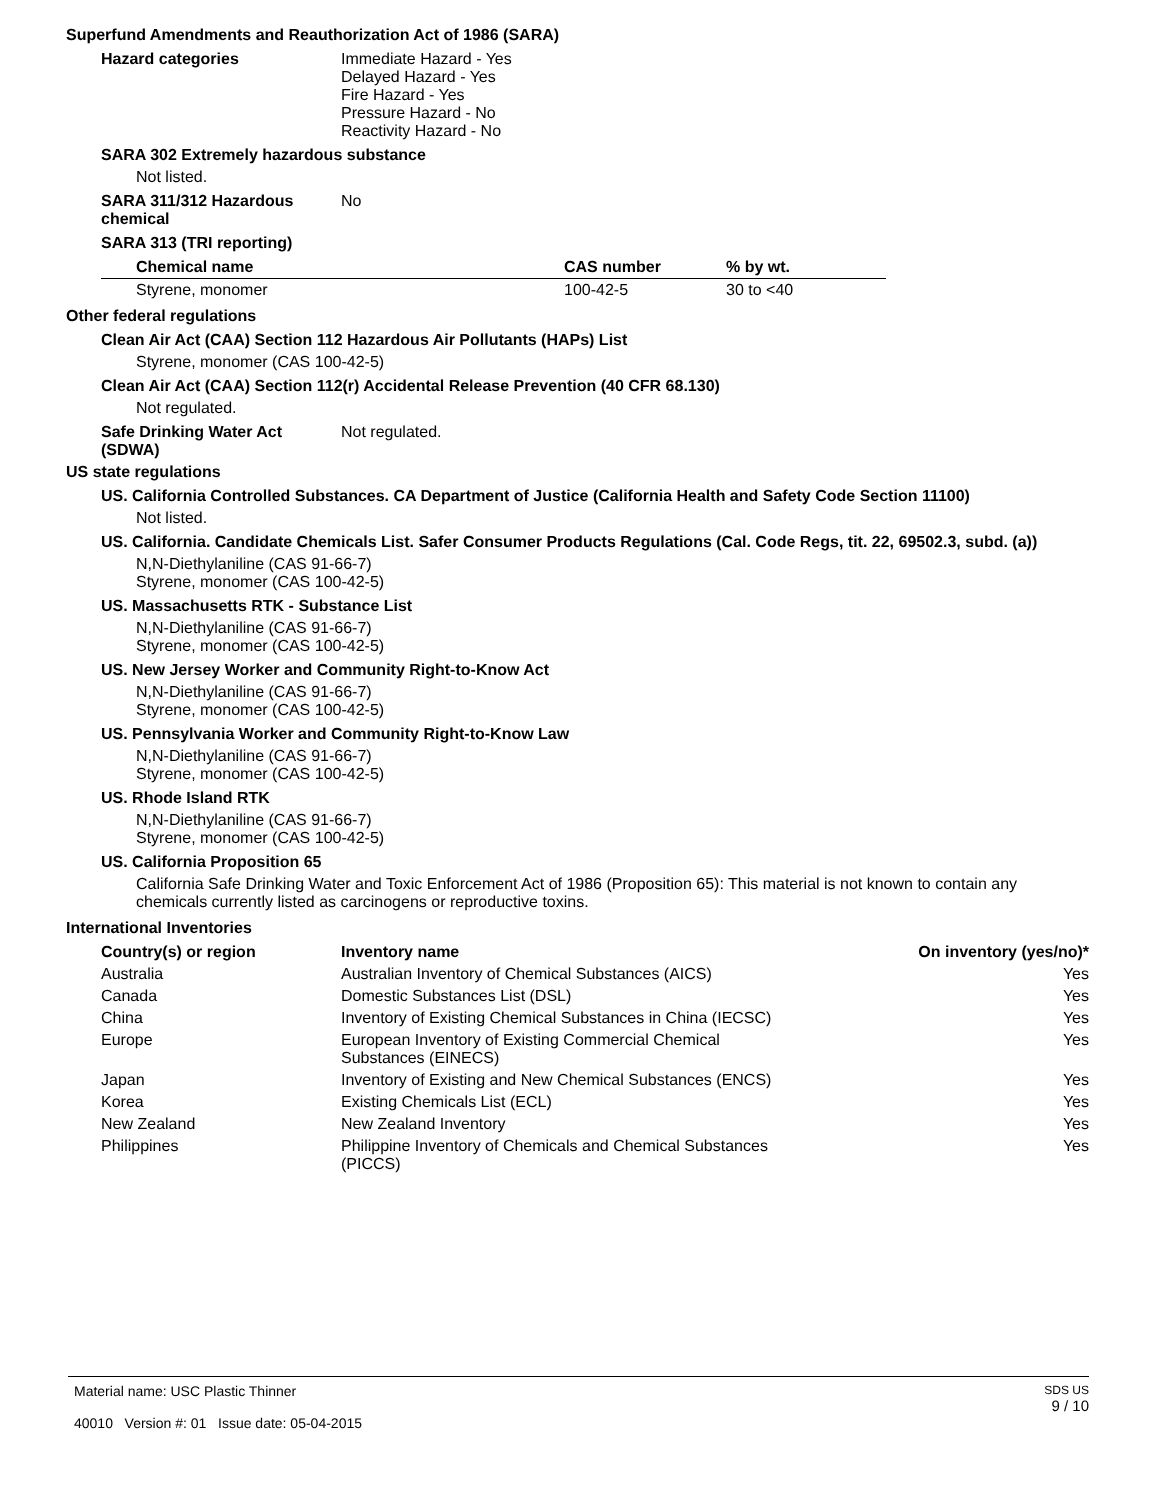Superfund Amendments and Reauthorization Act of 1986 (SARA)
Hazard categories Immediate Hazard - Yes
Delayed Hazard - Yes
Fire Hazard - Yes
Pressure Hazard - No
Reactivity Hazard - No
SARA 302 Extremely hazardous substance
Not listed.
SARA 311/312 Hazardous chemical
No
SARA 313 (TRI reporting)
| Chemical name | CAS number | % by wt. |
| --- | --- | --- |
| Styrene, monomer | 100-42-5 | 30 to <40 |
Other federal regulations
Clean Air Act (CAA) Section 112 Hazardous Air Pollutants (HAPs) List
Styrene, monomer (CAS 100-42-5)
Clean Air Act (CAA) Section 112(r) Accidental Release Prevention (40 CFR 68.130)
Not regulated.
Safe Drinking Water Act (SDWA)
Not regulated.
US state regulations
US. California Controlled Substances. CA Department of Justice (California Health and Safety Code Section 11100)
Not listed.
US. California. Candidate Chemicals List. Safer Consumer Products Regulations (Cal. Code Regs, tit. 22, 69502.3, subd. (a))
N,N-Diethylaniline (CAS 91-66-7)
Styrene, monomer (CAS 100-42-5)
US. Massachusetts RTK - Substance List
N,N-Diethylaniline (CAS 91-66-7)
Styrene, monomer (CAS 100-42-5)
US. New Jersey Worker and Community Right-to-Know Act
N,N-Diethylaniline (CAS 91-66-7)
Styrene, monomer (CAS 100-42-5)
US. Pennsylvania Worker and Community Right-to-Know Law
N,N-Diethylaniline (CAS 91-66-7)
Styrene, monomer (CAS 100-42-5)
US. Rhode Island RTK
N,N-Diethylaniline (CAS 91-66-7)
Styrene, monomer (CAS 100-42-5)
US. California Proposition 65
California Safe Drinking Water and Toxic Enforcement Act of 1986 (Proposition 65): This material is not known to contain any chemicals currently listed as carcinogens or reproductive toxins.
International Inventories
| Country(s) or region | Inventory name | On inventory (yes/no)* |
| --- | --- | --- |
| Australia | Australian Inventory of Chemical Substances (AICS) | Yes |
| Canada | Domestic Substances List (DSL) | Yes |
| China | Inventory of Existing Chemical Substances in China (IECSC) | Yes |
| Europe | European Inventory of Existing Commercial Chemical Substances (EINECS) | Yes |
| Japan | Inventory of Existing and New Chemical Substances (ENCS) | Yes |
| Korea | Existing Chemicals List (ECL) | Yes |
| New Zealand | New Zealand Inventory | Yes |
| Philippines | Philippine Inventory of Chemicals and Chemical Substances (PICCS) | Yes |
Material name: USC Plastic Thinner
40010 Version #: 01 Issue date: 05-04-2015
SDS US
9 / 10